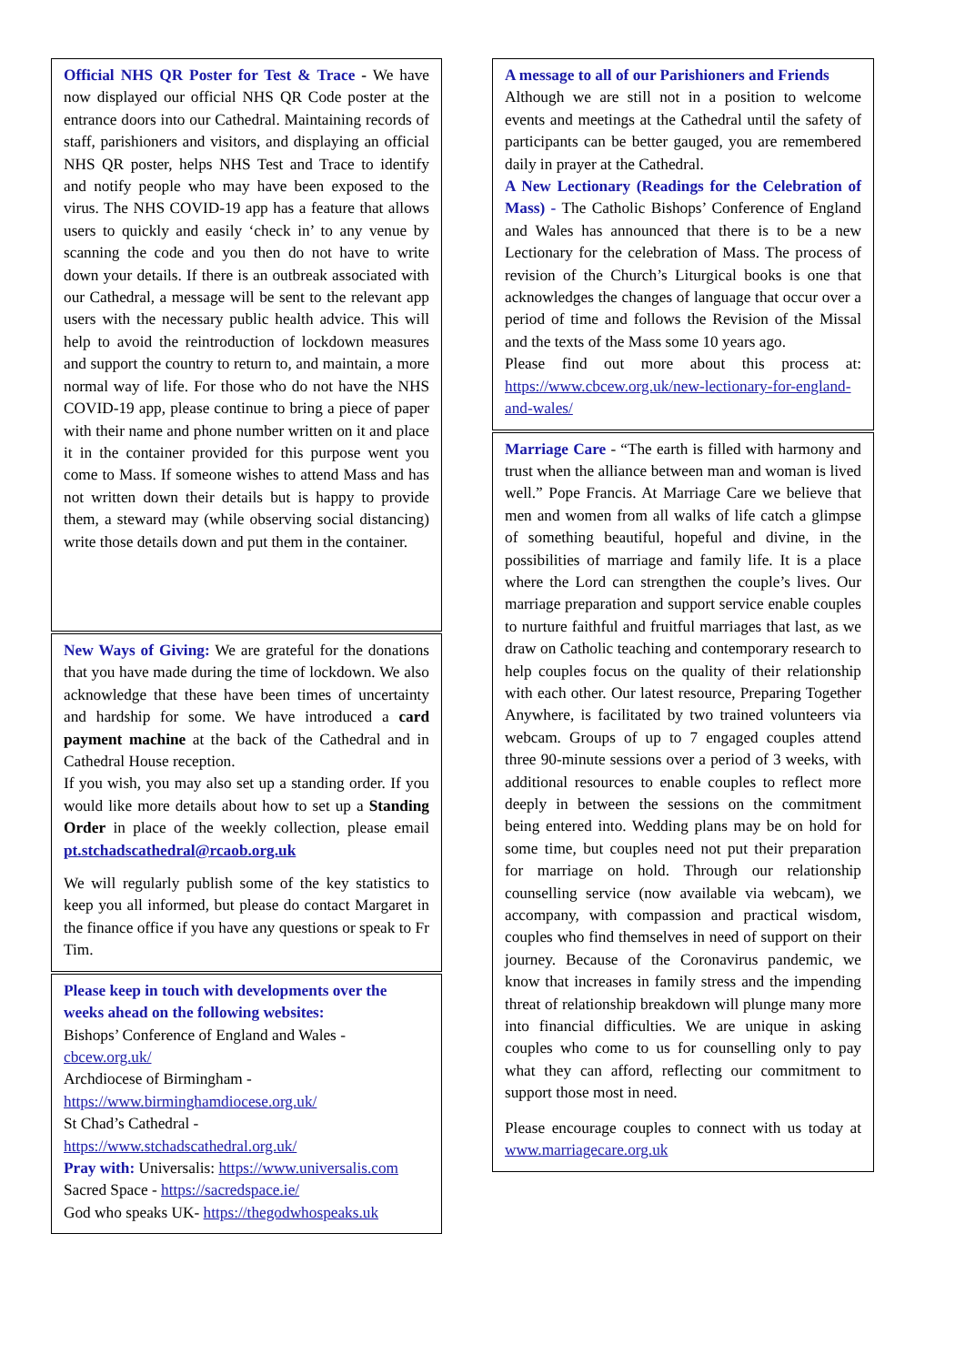Official NHS QR Poster for Test & Trace - We have now displayed our official NHS QR Code poster at the entrance doors into our Cathedral. Maintaining records of staff, parishioners and visitors, and displaying an official NHS QR poster, helps NHS Test and Trace to identify and notify people who may have been exposed to the virus. The NHS COVID-19 app has a feature that allows users to quickly and easily ‘check in’ to any venue by scanning the code and you then do not have to write down your details. If there is an outbreak associated with our Cathedral, a message will be sent to the relevant app users with the necessary public health advice. This will help to avoid the reintroduction of lockdown measures and support the country to return to, and maintain, a more normal way of life. For those who do not have the NHS COVID-19 app, please continue to bring a piece of paper with their name and phone number written on it and place it in the container provided for this purpose went you come to Mass. If someone wishes to attend Mass and has not written down their details but is happy to provide them, a steward may (while observing social distancing) write those details down and put them in the container.
New Ways of Giving: We are grateful for the donations that you have made during the time of lockdown. We also acknowledge that these have been times of uncertainty and hardship for some. We have introduced a card payment machine at the back of the Cathedral and in Cathedral House reception.
If you wish, you may also set up a standing order. If you would like more details about how to set up a Standing Order in place of the weekly collection, please email pt.stchadscathedral@rcaob.org.uk
We will regularly publish some of the key statistics to keep you all informed, but please do contact Margaret in the finance office if you have any questions or speak to Fr Tim.
Please keep in touch with developments over the weeks ahead on the following websites:
Bishops’ Conference of England and Wales - cbcew.org.uk/
Archdiocese of Birmingham - https://www.birminghamdiocese.org.uk/
St Chad’s Cathedral - https://www.stchadscathedral.org.uk/
Pray with: Universalis: https://www.universalis.com
Sacred Space - https://sacredspace.ie/
God who speaks UK- https://thegodwhospeaks.uk
A message to all of our Parishioners and Friends
Although we are still not in a position to welcome events and meetings at the Cathedral until the safety of participants can be better gauged, you are remembered daily in prayer at the Cathedral.
A New Lectionary (Readings for the Celebration of Mass) - The Catholic Bishops’ Conference of England and Wales has announced that there is to be a new Lectionary for the celebration of Mass. The process of revision of the Church’s Liturgical books is one that acknowledges the changes of language that occur over a period of time and follows the Revision of the Missal and the texts of the Mass some 10 years ago.
Please find out more about this process at: https://www.cbcew.org.uk/new-lectionary-for-england-and-wales/
Marriage Care - “The earth is filled with harmony and trust when the alliance between man and woman is lived well.” Pope Francis. At Marriage Care we believe that men and women from all walks of life catch a glimpse of something beautiful, hopeful and divine, in the possibilities of marriage and family life. It is a place where the Lord can strengthen the couple’s lives. Our marriage preparation and support service enable couples to nurture faithful and fruitful marriages that last, as we draw on Catholic teaching and contemporary research to help couples focus on the quality of their relationship with each other. Our latest resource, Preparing Together Anywhere, is facilitated by two trained volunteers via webcam. Groups of up to 7 engaged couples attend three 90-minute sessions over a period of 3 weeks, with additional resources to enable couples to reflect more deeply in between the sessions on the commitment being entered into. Wedding plans may be on hold for some time, but couples need not put their preparation for marriage on hold. Through our relationship counselling service (now available via webcam), we accompany, with compassion and practical wisdom, couples who find themselves in need of support on their journey. Because of the Coronavirus pandemic, we know that increases in family stress and the impending threat of relationship breakdown will plunge many more into financial difficulties. We are unique in asking couples who come to us for counselling only to pay what they can afford, reflecting our commitment to support those most in need.
Please encourage couples to connect with us today at www.marriagecare.org.uk